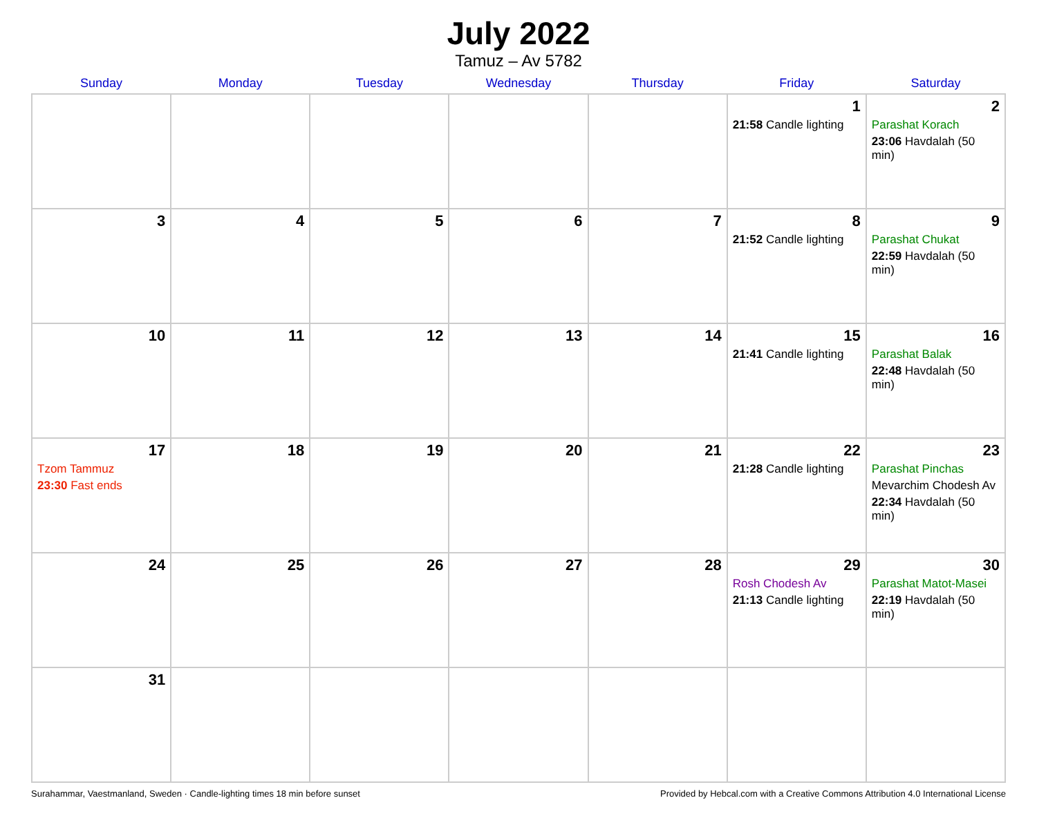July 2022
Tamuz – Av 5782
| Sunday | Monday | Tuesday | Wednesday | Thursday | Friday | Saturday |
| --- | --- | --- | --- | --- | --- | --- |
| | | | | | 1 21:58 Candle lighting | 2 Parashat Korach 23:06 Havdalah (50 min) |
| 3 | 4 | 5 | 6 | 7 | 8 21:52 Candle lighting | 9 Parashat Chukat 22:59 Havdalah (50 min) |
| 10 | 11 | 12 | 13 | 14 | 15 21:41 Candle lighting | 16 Parashat Balak 22:48 Havdalah (50 min) |
| 17 Tzom Tammuz 23:30 Fast ends | 18 | 19 | 20 | 21 | 22 21:28 Candle lighting | 23 Parashat Pinchas Mevarchim Chodesh Av 22:34 Havdalah (50 min) |
| 24 | 25 | 26 | 27 | 28 | 29 Rosh Chodesh Av 21:13 Candle lighting | 30 Parashat Matot-Masei 22:19 Havdalah (50 min) |
| 31 | | | | | | |
Surahammar, Vaestmanland, Sweden · Candle-lighting times 18 min before sunset Provided by Hebcal.com with a Creative Commons Attribution 4.0 International License